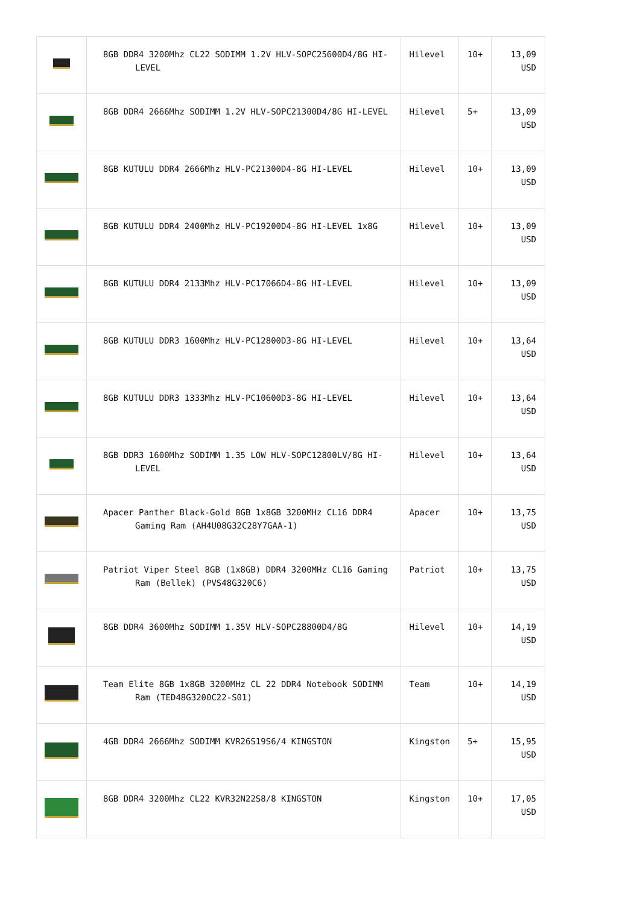| | 8GB DDR4 3200Mhz CL22 SODIMM 1.2V HLV-SOPC25600D4/8G HI-LEVEL | Hilevel | 10+ | 13,09 USD |
| | 8GB DDR4 2666Mhz SODIMM 1.2V HLV-SOPC21300D4/8G HI-LEVEL | Hilevel | 5+ | 13,09 USD |
| | 8GB KUTULU DDR4 2666Mhz HLV-PC21300D4-8G HI-LEVEL | Hilevel | 10+ | 13,09 USD |
| | 8GB KUTULU DDR4 2400Mhz HLV-PC19200D4-8G HI-LEVEL 1x8G | Hilevel | 10+ | 13,09 USD |
| | 8GB KUTULU DDR4 2133Mhz HLV-PC17066D4-8G HI-LEVEL | Hilevel | 10+ | 13,09 USD |
| | 8GB KUTULU DDR3 1600Mhz HLV-PC12800D3-8G HI-LEVEL | Hilevel | 10+ | 13,64 USD |
| | 8GB KUTULU DDR3 1333Mhz HLV-PC10600D3-8G HI-LEVEL | Hilevel | 10+ | 13,64 USD |
| | 8GB DDR3 1600Mhz SODIMM 1.35 LOW HLV-SOPC12800LV/8G HI-LEVEL | Hilevel | 10+ | 13,64 USD |
| | Apacer Panther Black-Gold 8GB 1x8GB 3200MHz CL16 DDR4 Gaming Ram (AH4U08G32C28Y7GAA-1) | Apacer | 10+ | 13,75 USD |
| | Patriot Viper Steel 8GB (1x8GB) DDR4 3200MHz CL16 Gaming Ram (Bellek) (PVS48G320C6) | Patriot | 10+ | 13,75 USD |
| | 8GB DDR4 3600Mhz SODIMM 1.35V HLV-SOPC28800D4/8G | Hilevel | 10+ | 14,19 USD |
| | Team Elite 8GB 1x8GB 3200MHz CL 22 DDR4 Notebook SODIMM Ram (TED48G3200C22-S01) | Team | 10+ | 14,19 USD |
| | 4GB DDR4 2666Mhz SODIMM KVR26S19S6/4 KINGSTON | Kingston | 5+ | 15,95 USD |
| | 8GB DDR4 3200Mhz CL22 KVR32N22S8/8 KINGSTON | Kingston | 10+ | 17,05 USD |